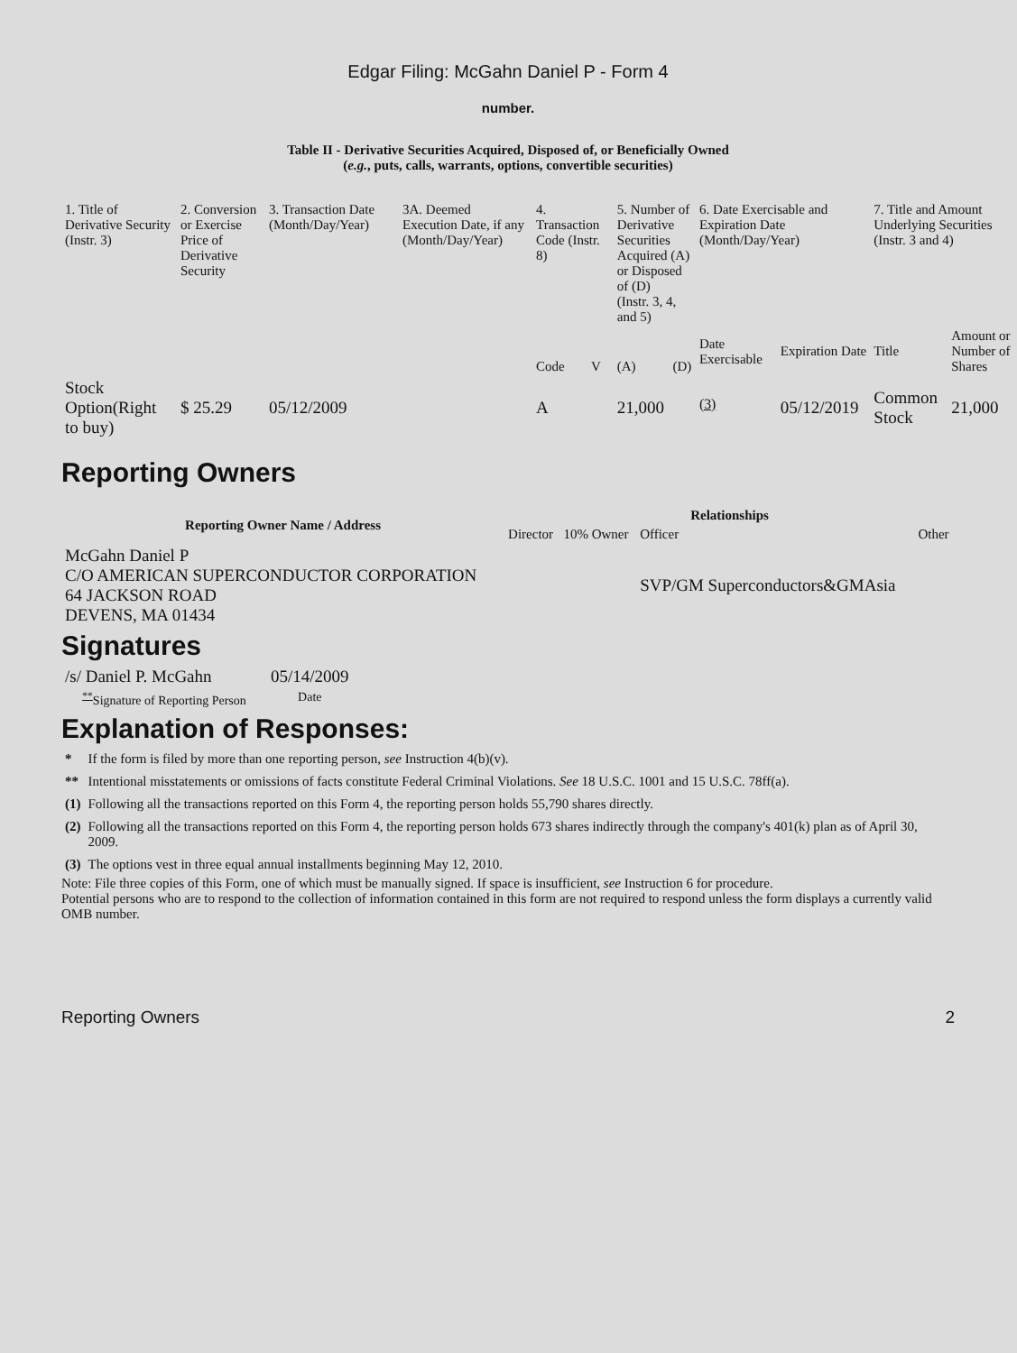Edgar Filing: McGahn Daniel P - Form 4
number.
Table II - Derivative Securities Acquired, Disposed of, or Beneficially Owned
(e.g., puts, calls, warrants, options, convertible securities)
| 1. Title of Derivative Security (Instr. 3) | 2. Conversion or Exercise Price of Derivative Security | 3. Transaction Date (Month/Day/Year) | 3A. Deemed Execution Date, if any (Month/Day/Year) | 4. Transaction Code (Instr. 8) | | 5. Number of Derivative Securities Acquired (A) or Disposed of (D) (Instr. 3, 4, and 5) | | 6. Date Exercisable and Expiration Date (Month/Day/Year) | | 7. Title and Amount Underlying Securities (Instr. 3 and 4) | |
| | | | | Code | V | (A) | (D) | Date Exercisable | Expiration Date | Title | Amount or Number of Shares |
| Stock Option(Right to buy) | $ 25.29 | 05/12/2009 | | A | | 21,000 | | <sup>(3)</sup> | 05/12/2019 | Common Stock | 21,000 |
Reporting Owners
| Reporting Owner Name / Address | Relationships | | | |
| --- | --- | --- | --- | --- |
| | Director | 10% Owner | Officer | Other |
| McGahn Daniel P C/O AMERICAN SUPERCONDUCTOR CORPORATION 64 JACKSON ROAD DEVENS, MA 01434 | | | SVP/GM Superconductors&GMAsia | |
Signatures
| /s/ Daniel P. McGahn | 05/14/2009 |
| <sup>**</sup> Signature of Reporting Person | Date |
Explanation of Responses:
| * | If the form is filed by more than one reporting person, see Instruction 4(b)(v). |
| ** | Intentional misstatements or omissions of facts constitute Federal Criminal Violations. See 18 U.S.C. 1001 and 15 U.S.C. 78ff(a). |
| (1) | Following all the transactions reported on this Form 4, the reporting person holds 55,790 shares directly. |
| (2) | Following all the transactions reported on this Form 4, the reporting person holds 673 shares indirectly through the company's 401(k) plan as of April 30, 2009. |
| (3) | The options vest in three equal annual installments beginning May 12, 2010. |
Note: File three copies of this Form, one of which must be manually signed. If space is insufficient, see Instruction 6 for procedure.
Potential persons who are to respond to the collection of information contained in this form are not required to respond unless the form displays a currently valid OMB number.
Reporting Owners 2